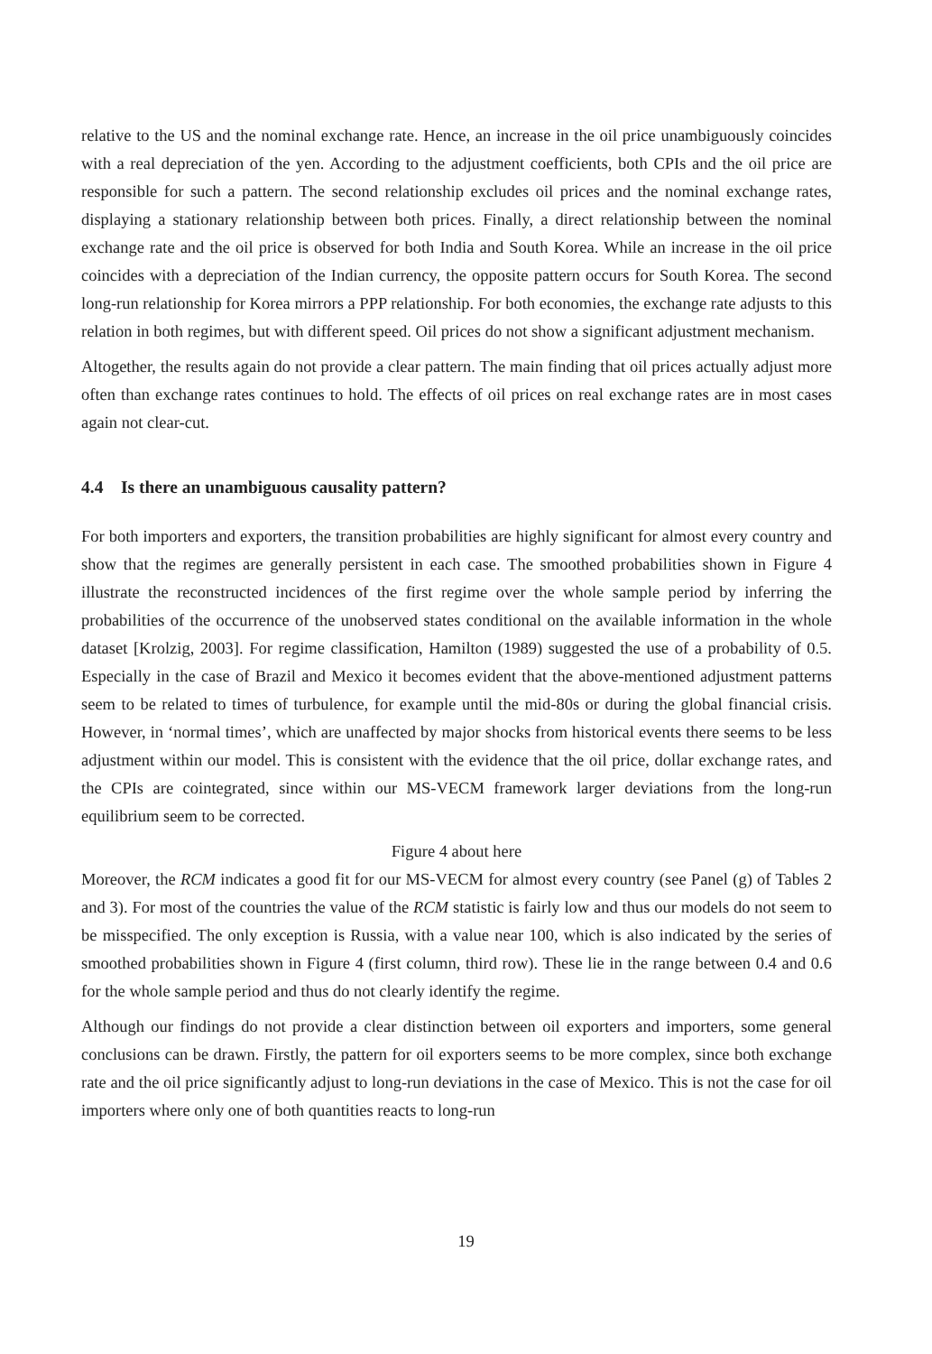relative to the US and the nominal exchange rate. Hence, an increase in the oil price unambiguously coincides with a real depreciation of the yen. According to the adjustment coefficients, both CPIs and the oil price are responsible for such a pattern. The second relationship excludes oil prices and the nominal exchange rates, displaying a stationary relationship between both prices. Finally, a direct relationship between the nominal exchange rate and the oil price is observed for both India and South Korea. While an increase in the oil price coincides with a depreciation of the Indian currency, the opposite pattern occurs for South Korea. The second long-run relationship for Korea mirrors a PPP relationship. For both economies, the exchange rate adjusts to this relation in both regimes, but with different speed. Oil prices do not show a significant adjustment mechanism.
Altogether, the results again do not provide a clear pattern. The main finding that oil prices actually adjust more often than exchange rates continues to hold. The effects of oil prices on real exchange rates are in most cases again not clear-cut.
4.4 Is there an unambiguous causality pattern?
For both importers and exporters, the transition probabilities are highly significant for almost every country and show that the regimes are generally persistent in each case. The smoothed probabilities shown in Figure 4 illustrate the reconstructed incidences of the first regime over the whole sample period by inferring the probabilities of the occurrence of the unobserved states conditional on the available information in the whole dataset [Krolzig, 2003]. For regime classification, Hamilton (1989) suggested the use of a probability of 0.5. Especially in the case of Brazil and Mexico it becomes evident that the above-mentioned adjustment patterns seem to be related to times of turbulence, for example until the mid-80s or during the global financial crisis. However, in ‘normal times’, which are unaffected by major shocks from historical events there seems to be less adjustment within our model. This is consistent with the evidence that the oil price, dollar exchange rates, and the CPIs are cointegrated, since within our MS-VECM framework larger deviations from the long-run equilibrium seem to be corrected.
Figure 4 about here
Moreover, the RCM indicates a good fit for our MS-VECM for almost every country (see Panel (g) of Tables 2 and 3). For most of the countries the value of the RCM statistic is fairly low and thus our models do not seem to be misspecified. The only exception is Russia, with a value near 100, which is also indicated by the series of smoothed probabilities shown in Figure 4 (first column, third row). These lie in the range between 0.4 and 0.6 for the whole sample period and thus do not clearly identify the regime.
Although our findings do not provide a clear distinction between oil exporters and importers, some general conclusions can be drawn. Firstly, the pattern for oil exporters seems to be more complex, since both exchange rate and the oil price significantly adjust to long-run deviations in the case of Mexico. This is not the case for oil importers where only one of both quantities reacts to long-run
19